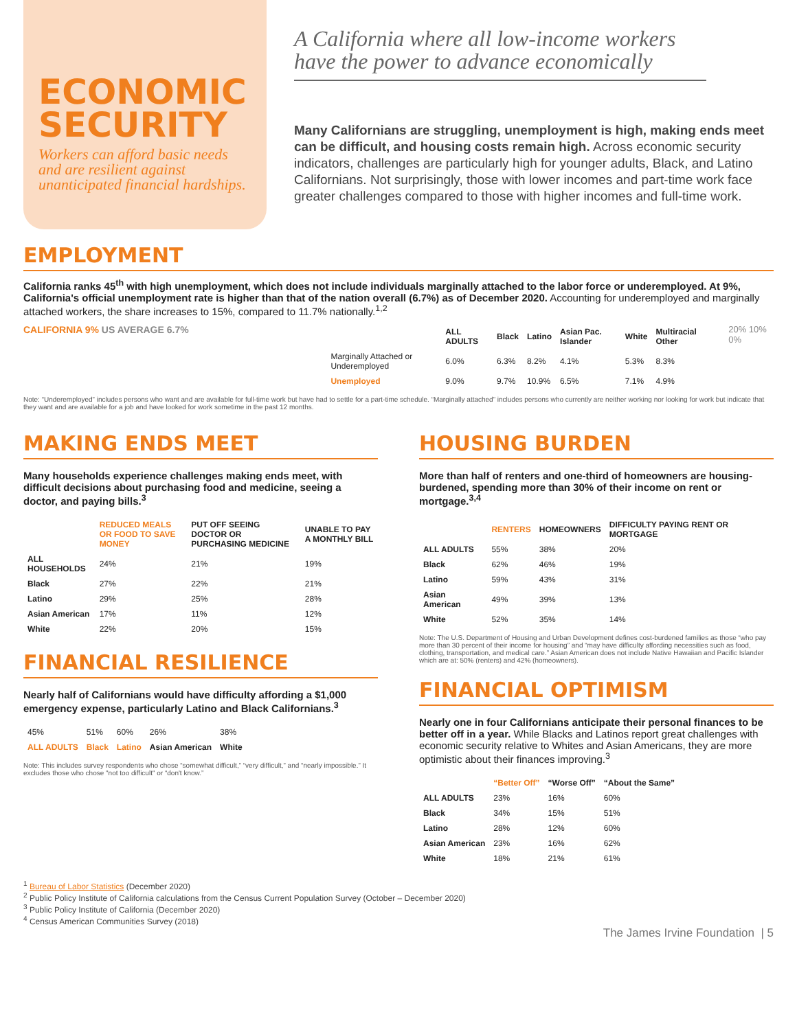ECONOMIC SECURITY
Workers can afford basic needs and are resilient against unanticipated financial hardships.
A California where all low-income workers have the power to advance economically
Many Californians are struggling, unemployment is high, making ends meet can be difficult, and housing costs remain high. Across economic security indicators, challenges are particularly high for younger adults, Black, and Latino Californians. Not surprisingly, those with lower incomes and part-time work face greater challenges compared to those with higher incomes and full-time work.
EMPLOYMENT
California ranks 45<sup>th</sup> with high unemployment, which does not include individuals marginally attached to the labor force or underemployed. At 9%, California's official unemployment rate is higher than that of the nation overall (6.7%) as of December 2020. Accounting for underemployed and marginally attached workers, the share increases to 15%, compared to 11.7% nationally.<sup>1,2</sup>
CALIFORNIA 9% US AVERAGE 6.7%
| | ALL ADULTS | Black | Latino | Asian Pac. Islander | White | Multiracial Other |
| --- | --- | --- | --- | --- | --- | --- |
| Marginally Attached or Underemployed | 6.0% | 6.3% | 8.2% | 4.1% | 5.3% | 8.3% |
| Unemployed | 9.0% | 9.7% | 10.9% | 6.5% | 7.1% | 4.9% |
20% 10% 0%
Note: “Underemployed” includes persons who want and are available for full-time work but have had to settle for a part-time schedule. “Marginally attached” includes persons who currently are neither working nor looking for work but indicate that they want and are available for a job and have looked for work sometime in the past 12 months.
MAKING ENDS MEET
Many households experience challenges making ends meet, with difficult decisions about purchasing food and medicine, seeing a doctor, and paying bills.<sup>3</sup>
| | REDUCED MEALS OR FOOD TO SAVE MONEY | PUT OFF SEEING DOCTOR OR PURCHASING MEDICINE | UNABLE TO PAY A MONTHLY BILL |
| --- | --- | --- | --- |
| ALL HOUSEHOLDS | 24% | 21% | 19% |
| Black | 27% | 22% | 21% |
| Latino | 29% | 25% | 28% |
| Asian American | 17% | 11% | 12% |
| White | 22% | 20% | 15% |
FINANCIAL RESILIENCE
Nearly half of Californians would have difficulty affording a $1,000 emergency expense, particularly Latino and Black Californians.<sup>3</sup>
| 45% | 51% | 60% | 26% | 38% |
| ALL ADULTS | Black | Latino | Asian American | White |
Note: This includes survey respondents who chose “somewhat difficult,” “very difficult,” and “nearly impossible.” It excludes those who chose "not too difficult" or “don't know.”
HOUSING BURDEN
More than half of renters and one-third of homeowners are housing-burdened, spending more than 30% of their income on rent or mortgage.<sup>3,4</sup>
| | RENTERS | HOMEOWNERS | DIFFICULTY PAYING RENT OR MORTGAGE |
| --- | --- | --- | --- |
| ALL ADULTS | 55% | 38% | 20% |
| Black | 62% | 46% | 19% |
| Latino | 59% | 43% | 31% |
| Asian American | 49% | 39% | 13% |
| White | 52% | 35% | 14% |
Note: The U.S. Department of Housing and Urban Development defines cost-burdened families as those “who pay more than 30 percent of their income for housing” and “may have difficulty affording necessities such as food, clothing, transportation, and medical care.” Asian American does not include Native Hawaiian and Pacific Islander which are at: 50% (renters) and 42% (homeowners).
FINANCIAL OPTIMISM
Nearly one in four Californians anticipate their personal finances to be better off in a year. While Blacks and Latinos report great challenges with economic security relative to Whites and Asian Americans, they are more optimistic about their finances improving.<sup>3</sup>
| | “Better Off” | “Worse Off” | “About the Same” |
| --- | --- | --- | --- |
| ALL ADULTS | 23% | 16% | 60% |
| Black | 34% | 15% | 51% |
| Latino | 28% | 12% | 60% |
| Asian American | 23% | 16% | 62% |
| White | 18% | 21% | 61% |
<sup>1</sup> Bureau of Labor Statistics (December 2020)
<sup>2</sup> Public Policy Institute of California calculations from the Census Current Population Survey (October – December 2020)
<sup>3</sup> Public Policy Institute of California (December 2020)
<sup>4</sup> Census American Communities Survey (2018)
The James Irvine Foundation | 5